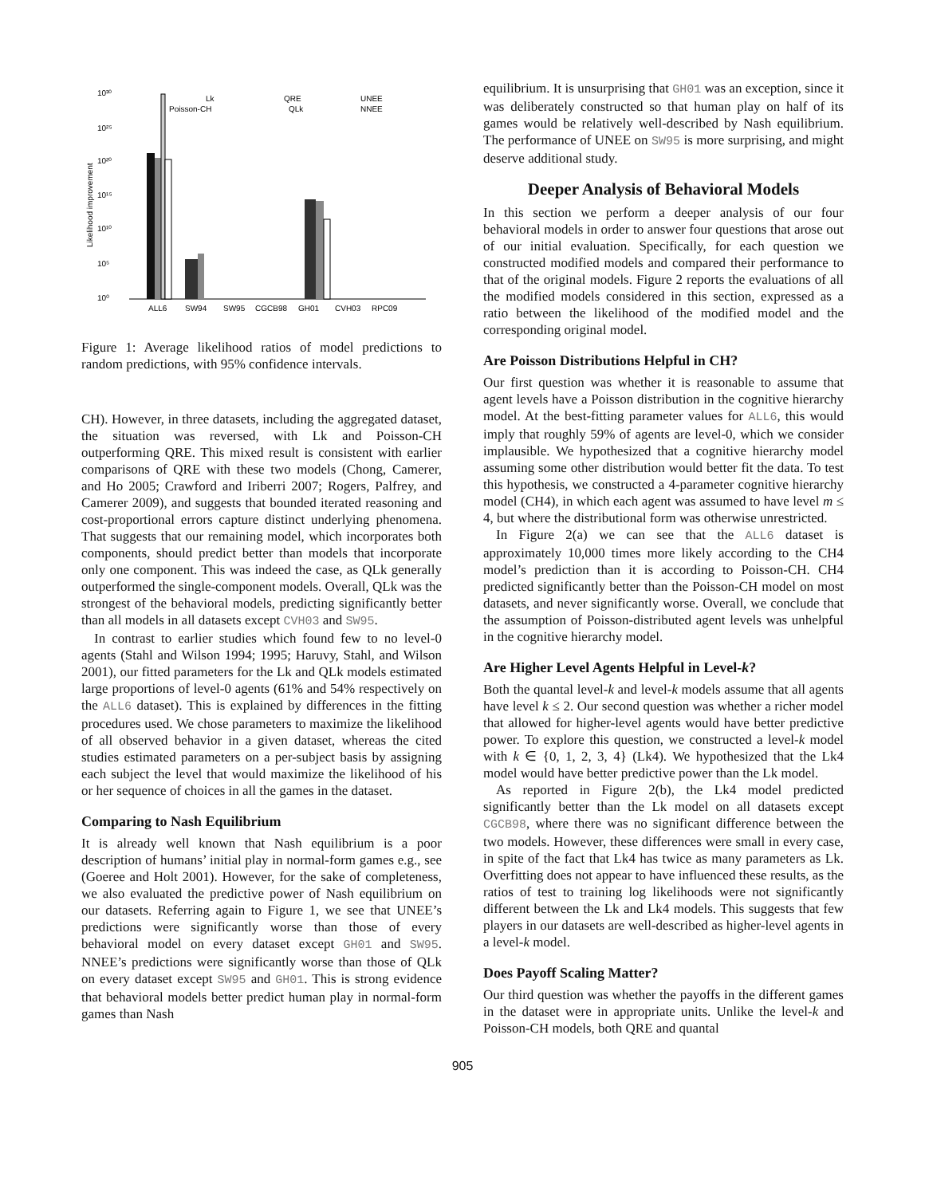10³⁰
10²⁵
10²⁰
10¹⁵
10¹⁰
10⁵
10⁰
Likelihood improvement
ALL6
SW94
SW95
CGCB98
GH01
CVH03
RPC09
Lk
Poisson-CH
QRE
QLk
UNEE
NNEE
Figure 1: Average likelihood ratios of model predictions to random predictions, with 95% confidence intervals.
CH). However, in three datasets, including the aggregated dataset, the situation was reversed, with Lk and Poisson-CH outperforming QRE. This mixed result is consistent with earlier comparisons of QRE with these two models (Chong, Camerer, and Ho 2005; Crawford and Iriberri 2007; Rogers, Palfrey, and Camerer 2009), and suggests that bounded iterated reasoning and cost-proportional errors capture distinct underlying phenomena. That suggests that our remaining model, which incorporates both components, should predict better than models that incorporate only one component. This was indeed the case, as QLk generally outperformed the single-component models. Overall, QLk was the strongest of the behavioral models, predicting significantly better than all models in all datasets except CVH03 and SW95.
In contrast to earlier studies which found few to no level-0 agents (Stahl and Wilson 1994; 1995; Haruvy, Stahl, and Wilson 2001), our fitted parameters for the Lk and QLk models estimated large proportions of level-0 agents (61% and 54% respectively on the ALL6 dataset). This is explained by differences in the fitting procedures used. We chose parameters to maximize the likelihood of all observed behavior in a given dataset, whereas the cited studies estimated parameters on a per-subject basis by assigning each subject the level that would maximize the likelihood of his or her sequence of choices in all the games in the dataset.
Comparing to Nash Equilibrium
It is already well known that Nash equilibrium is a poor description of humans’ initial play in normal-form games e.g., see (Goeree and Holt 2001). However, for the sake of completeness, we also evaluated the predictive power of Nash equilibrium on our datasets. Referring again to Figure 1, we see that UNEE’s predictions were significantly worse than those of every behavioral model on every dataset except GH01 and SW95. NNEE’s predictions were significantly worse than those of QLk on every dataset except SW95 and GH01. This is strong evidence that behavioral models better predict human play in normal-form games than Nash
equilibrium. It is unsurprising that GH01 was an exception, since it was deliberately constructed so that human play on half of its games would be relatively well-described by Nash equilibrium. The performance of UNEE on SW95 is more surprising, and might deserve additional study.
Deeper Analysis of Behavioral Models
In this section we perform a deeper analysis of our four behavioral models in order to answer four questions that arose out of our initial evaluation. Specifically, for each question we constructed modified models and compared their performance to that of the original models. Figure 2 reports the evaluations of all the modified models considered in this section, expressed as a ratio between the likelihood of the modified model and the corresponding original model.
Are Poisson Distributions Helpful in CH?
Our first question was whether it is reasonable to assume that agent levels have a Poisson distribution in the cognitive hierarchy model. At the best-fitting parameter values for ALL6, this would imply that roughly 59% of agents are level-0, which we consider implausible. We hypothesized that a cognitive hierarchy model assuming some other distribution would better fit the data. To test this hypothesis, we constructed a 4-parameter cognitive hierarchy model (CH4), in which each agent was assumed to have level m ≤ 4, but where the distributional form was otherwise unrestricted.
In Figure 2(a) we can see that the ALL6 dataset is approximately 10,000 times more likely according to the CH4 model’s prediction than it is according to Poisson-CH. CH4 predicted significantly better than the Poisson-CH model on most datasets, and never significantly worse. Overall, we conclude that the assumption of Poisson-distributed agent levels was unhelpful in the cognitive hierarchy model.
Are Higher Level Agents Helpful in Level-k?
Both the quantal level-k and level-k models assume that all agents have level k ≤ 2. Our second question was whether a richer model that allowed for higher-level agents would have better predictive power. To explore this question, we constructed a level-k model with k ∈ {0, 1, 2, 3, 4} (Lk4). We hypothesized that the Lk4 model would have better predictive power than the Lk model.
As reported in Figure 2(b), the Lk4 model predicted significantly better than the Lk model on all datasets except CGCB98, where there was no significant difference between the two models. However, these differences were small in every case, in spite of the fact that Lk4 has twice as many parameters as Lk. Overfitting does not appear to have influenced these results, as the ratios of test to training log likelihoods were not significantly different between the Lk and Lk4 models. This suggests that few players in our datasets are well-described as higher-level agents in a level-k model.
Does Payoff Scaling Matter?
Our third question was whether the payoffs in the different games in the dataset were in appropriate units. Unlike the level-k and Poisson-CH models, both QRE and quantal
905